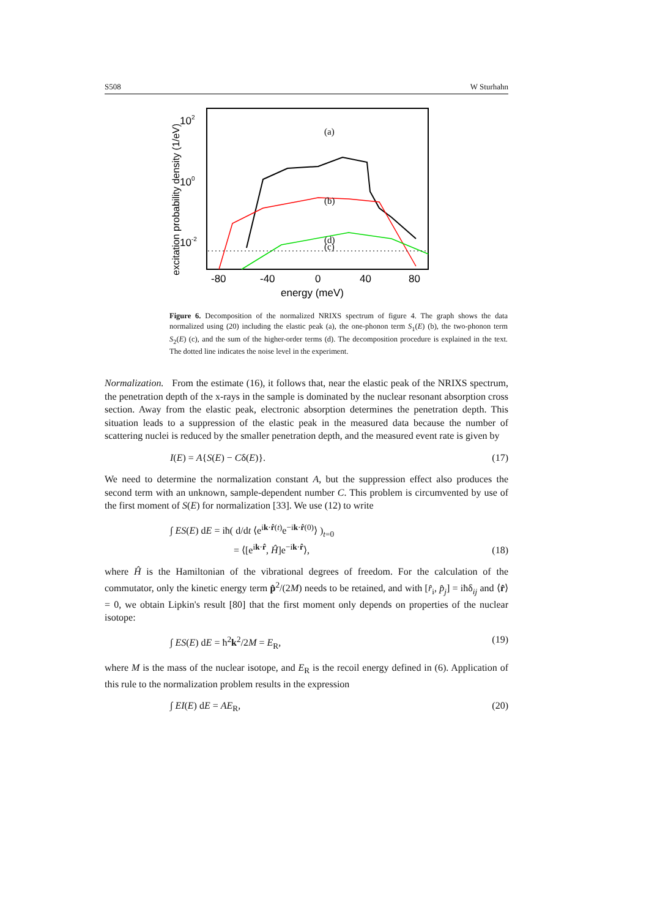S508 W Sturhahn
102
100
10-2
-80
-40
0
40
80
energy (meV)
excitation probability density (1/eV)
(a)
(b)
(c)
(d)
Figure 6. Decomposition of the normalized NRIXS spectrum of figure 4. The graph shows the data normalized using (20) including the elastic peak (a), the one-phonon term S<sub>1</sub>(E) (b), the two-phonon term S<sub>2</sub>(E) (c), and the sum of the higher-order terms (d). The decomposition procedure is explained in the text. The dotted line indicates the noise level in the experiment.
Normalization. From the estimate (16), it follows that, near the elastic peak of the NRIXS spectrum, the penetration depth of the x-rays in the sample is dominated by the nuclear resonant absorption cross section. Away from the elastic peak, electronic absorption determines the penetration depth. This situation leads to a suppression of the elastic peak in the measured data because the number of scattering nuclei is reduced by the smaller penetration depth, and the measured event rate is given by
I(E) = A{S(E) − Cδ(E)}. (17)
We need to determine the normalization constant A, but the suppression effect also produces the second term with an unknown, sample-dependent number C. This problem is circumvented by use of the first moment of S(E) for normalization [33]. We use (12) to write
∫ ES(E) dE = iħ( d/dt ⟨e<sup>ik·r̂(t)</sup>e<sup>−ik·r̂(0)</sup>⟩ )<sub>t=0</sub>
= ⟨[e<sup>ik·r̂</sup>, Ĥ]e<sup>−ik·r̂</sup>⟩, (18)
where Ĥ is the Hamiltonian of the vibrational degrees of freedom. For the calculation of the commutator, only the kinetic energy term p̂<sup>2</sup>/(2M) needs to be retained, and with [r̂<sub>i</sub>, p̂<sub>j</sub>] = iħδ<sub>ij</sub> and ⟨r̂⟩ = 0, we obtain Lipkin's result [80] that the first moment only depends on properties of the nuclear isotope:
∫ ES(E) dE = ħ<sup>2</sup>k<sup>2</sup>/2M = E<sub>R</sub>, (19)
where M is the mass of the nuclear isotope, and E<sub>R</sub> is the recoil energy defined in (6). Application of this rule to the normalization problem results in the expression
∫ EI(E) dE = AE<sub>R</sub>, (20)